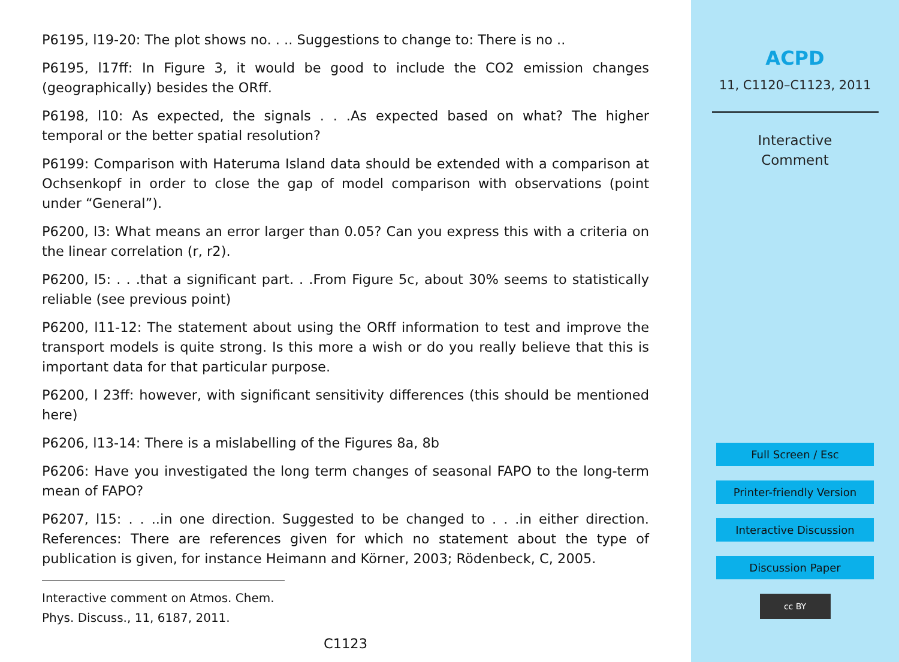P6195, l19-20: The plot shows no. . .. Suggestions to change to: There is no ..
P6195, l17ff: In Figure 3, it would be good to include the CO2 emission changes (geographically) besides the ORff.
P6198, l10: As expected, the signals . . .As expected based on what? The higher temporal or the better spatial resolution?
P6199: Comparison with Hateruma Island data should be extended with a comparison at Ochsenkopf in order to close the gap of model comparison with observations (point under “General”).
P6200, l3: What means an error larger than 0.05? Can you express this with a criteria on the linear correlation (r, r2).
P6200, l5: . . .that a significant part. . .From Figure 5c, about 30% seems to statistically reliable (see previous point)
P6200, l11-12: The statement about using the ORff information to test and improve the transport models is quite strong. Is this more a wish or do you really believe that this is important data for that particular purpose.
P6200, l 23ff: however, with significant sensitivity differences (this should be mentioned here)
P6206, l13-14: There is a mislabelling of the Figures 8a, 8b
P6206: Have you investigated the long term changes of seasonal FAPO to the long-term mean of FAPO?
P6207, l15: . . ..in one direction. Suggested to be changed to . . .in either direction. References: There are references given for which no statement about the type of publication is given, for instance Heimann and Körner, 2003; Rödenbeck, C, 2005.
Interactive comment on Atmos. Chem. Phys. Discuss., 11, 6187, 2011.
C1123
ACPD
11, C1120–C1123, 2011
Interactive
Comment
Full Screen / Esc
Printer-friendly Version
Interactive Discussion
Discussion Paper
cc BY